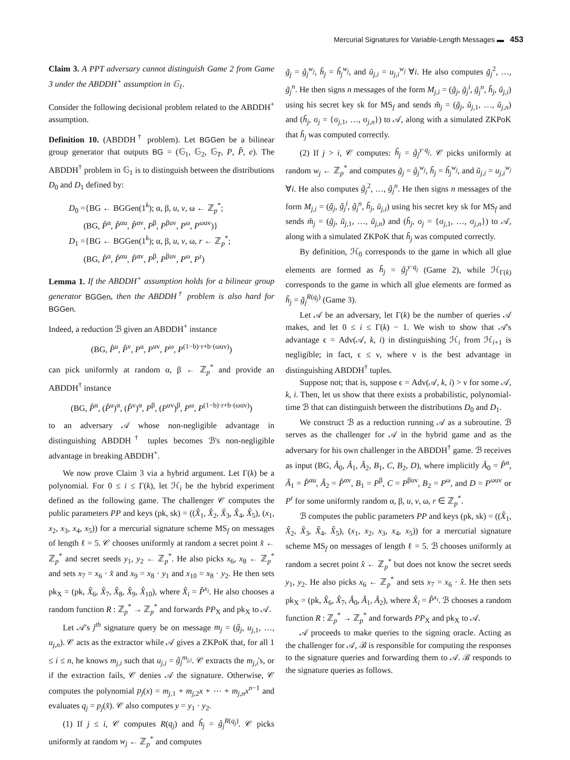Mercurial Signatures for Variable-Length Messages ▬ 453
Claim 3. A PPT adversary cannot distinguish Game 2 from Game 3 under the ABDDH<sup>+</sup> assumption in 𝔾<sub>1</sub>.
Consider the following decisional problem related to the ABDDH<sup>+</sup> assumption.
Definition 10. (ABDDH<sup>†</sup> problem). Let BGGen be a bilinear group generator that outputs BG = (𝔾<sub>1</sub>, 𝔾<sub>2</sub>, 𝔾<sub>T</sub>, P, P̂, e). The ABDDH<sup>†</sup> problem in 𝔾<sub>1</sub> is to distinguish between the distributions D<sub>0</sub> and D<sub>1</sub> defined by:
D<sub>0</sub> ={BG ← BGGen(1<sup>k</sup>); α, β, u, v, ω ← ℤ<sub>p</sub><sup>*</sup>;
(BG, P̂<sup>α</sup>, P̂<sup>αu</sup>, P̂<sup>αv</sup>, P<sup>β</sup>, P<sup>βuv</sup>, P<sup>ω</sup>, P<sup>ωuv</sup>)}
D<sub>1</sub> ={BG ← BGGen(1<sup>k</sup>); α, β, u, v, ω, r ← ℤ<sub>p</sub><sup>*</sup>;
(BG, P̂<sup>α</sup>, P̂<sup>αu</sup>, P̂<sup>αv</sup>, P<sup>β</sup>, P<sup>βuv</sup>, P<sup>ω</sup>, P<sup>r</sup>)
Lemma 1. If the ABDDH<sup>+</sup> assumption holds for a bilinear group generator BGGen, then the ABDDH<sup>†</sup> problem is also hard for BGGen.
Indeed, a reduction ℬ given an ABDDH<sup>+</sup> instance
(BG, P̂<sup>u</sup>, P̂<sup>v</sup>, P<sup>u</sup>, P<sup>uv</sup>, P<sup>ω</sup>, P<sup>(1−b)·r+b·(ωuv)</sup>)
can pick uniformly at random α, β ← ℤ<sub>p</sub><sup>*</sup> and provide an ABDDH<sup>†</sup> instance
(BG, P̂<sup>α</sup>, (P̂<sup>u</sup>)<sup>α</sup>, (P̂<sup>v</sup>)<sup>α</sup>, P<sup>β</sup>, (P<sup>uv</sup>)<sup>β</sup>, P<sup>ω</sup>, P<sup>(1−b)·r+b·(ωuv)</sup>)
to an adversary 𝒜 whose non-negligible advantage in distinguishing ABDDH<sup>†</sup> tuples becomes ℬ's non-negligible advantage in breaking ABDDH<sup>+</sup>.
We now prove Claim 3 via a hybrid argument. Let Γ(k) be a polynomial. For 0 ≤ i ≤ Γ(k), let ℋ<sub>i</sub> be the hybrid experiment defined as the following game. The challenger 𝒞 computes the public parameters PP and keys (pk, sk) = ((X̂<sub>1</sub>, X̂<sub>2</sub>, X̂<sub>3</sub>, X̂<sub>4</sub>, X̂<sub>5</sub>), (x<sub>1</sub>, x<sub>2</sub>, x<sub>3</sub>, x<sub>4</sub>, x<sub>5</sub>)) for a mercurial signature scheme MS<sub>f</sub> on messages of length ℓ = 5. 𝒞 chooses uniformly at random a secret point x̂ ← ℤ<sub>p</sub><sup>*</sup> and secret seeds y<sub>1</sub>, y<sub>2</sub> ← ℤ<sub>p</sub><sup>*</sup>. He also picks x<sub>6</sub>, x<sub>8</sub> ← ℤ<sub>p</sub><sup>*</sup> and sets x<sub>7</sub> = x<sub>6</sub> · x̂ and x<sub>9</sub> = x<sub>8</sub> · y<sub>1</sub> and x<sub>10</sub> = x<sub>8</sub> · y<sub>2</sub>. He then sets pk<sub>X</sub> = (pk, X̂<sub>6</sub>, X̂<sub>7</sub>, X̂<sub>8</sub>, X̂<sub>9</sub>, X̂<sub>10</sub>), where X̂<sub>i</sub> = P̂<sup>x<sub>i</sub></sup>. He also chooses a random function R : ℤ<sub>p</sub><sup>*</sup> → ℤ<sub>p</sub><sup>*</sup> and forwards PP<sub>X</sub> and pk<sub>X</sub> to 𝒜.
Let 𝒜's j<sup>th</sup> signature query be on message m<sub>j</sub> = (ĝ<sub>j</sub>, u<sub>j,1</sub>, …, u<sub>j,n</sub>). 𝒞 acts as the extractor while 𝒜 gives a ZKPoK that, for all 1 ≤ i ≤ n, he knows m<sub>j,i</sub> such that u<sub>j,i</sub> = ĝ<sub>j</sub><sup>m<sub>j,i</sub></sup>. 𝒞 extracts the m<sub>j,i</sub>'s, or if the extraction fails, 𝒞 denies 𝒜 the signature. Otherwise, 𝒞 computes the polynomial p<sub>j</sub>(x) = m<sub>j,1</sub> + m<sub>j,2</sub>x + ⋯ + m<sub>j,n</sub>x<sup>n−1</sup> and evaluates q<sub>j</sub> = p<sub>j</sub>(x̂). 𝒞 also computes y = y<sub>1</sub> · y<sub>2</sub>.
(1) If j ≤ i, 𝒞 computes R(q<sub>j</sub>) and ĥ<sub>j</sub> = ĝ<sub>j</sub><sup>R(q<sub>j</sub>)</sup>. 𝒞 picks uniformly at random w<sub>j</sub> ← ℤ<sub>p</sub><sup>*</sup> and computes
g̃<sub>j</sub> = ĝ<sub>j</sub><sup>w<sub>j</sub></sup>, h̃<sub>j</sub> = ĥ<sub>j</sub><sup>w<sub>j</sub></sup>, and ũ<sub>j,i</sub> = u<sub>j,i</sub><sup>w<sub>j</sub></sup> ∀i. He also computes g̃<sub>j</sub><sup>2</sup>, …, g̃<sub>j</sub><sup>n</sup>. He then signs n messages of the form M<sub>j,i</sub> = (g̃<sub>j</sub>, g̃<sub>j</sub><sup>i</sup>, g̃<sub>j</sub><sup>n</sup>, h̃<sub>j</sub>, ũ<sub>j,i</sub>) using his secret key sk for MS<sub>f</sub> and sends m̃<sub>j</sub> = (g̃<sub>j</sub>, ũ<sub>j,1</sub>, …, ũ<sub>j,n</sub>) and (h̃<sub>j</sub>, σ<sub>j</sub> = {σ<sub>j,1</sub>, …, σ<sub>j,n</sub>}) to 𝒜, along with a simulated ZKPoK that h̃<sub>j</sub> was computed correctly.
(2) If j > i, 𝒞 computes: ĥ<sub>j</sub> = ĝ<sub>j</sub><sup>y·q<sub>j</sub></sup>. 𝒞 picks uniformly at random w<sub>j</sub> ← ℤ<sub>p</sub><sup>*</sup> and computes g̃<sub>j</sub> = ĝ<sub>j</sub><sup>w<sub>j</sub></sup>, h̃<sub>j</sub> = ĥ<sub>j</sub><sup>w<sub>j</sub></sup>, and ũ<sub>j,i</sub> = u<sub>j,i</sub><sup>w<sub>j</sub></sup> ∀i. He also computes g̃<sub>j</sub><sup>2</sup>, …, g̃<sub>j</sub><sup>n</sup>. He then signs n messages of the form M<sub>j,i</sub> = (g̃<sub>j</sub>, g̃<sub>j</sub><sup>i</sup>, g̃<sub>j</sub><sup>n</sup>, h̃<sub>j</sub>, ũ<sub>j,i</sub>) using his secret key sk for MS<sub>f</sub> and sends m̃<sub>j</sub> = (g̃<sub>j</sub>, ũ<sub>j,1</sub>, …, ũ<sub>j,n</sub>) and (h̃<sub>j</sub>, σ<sub>j</sub> = {σ<sub>j,1</sub>, …, σ<sub>j,n</sub>}) to 𝒜, along with a simulated ZKPoK that h̃<sub>j</sub> was computed correctly.
By definition, ℋ<sub>0</sub> corresponds to the game in which all glue elements are formed as h̃<sub>j</sub> = g̃<sub>j</sub><sup>y·q<sub>j</sub></sup> (Game 2), while ℋ<sub>Γ(k)</sub> corresponds to the game in which all glue elements are formed as h̃<sub>j</sub> = g̃<sub>j</sub><sup>R(q<sub>j</sub>)</sup> (Game 3).
Let 𝒜 be an adversary, let Γ(k) be the number of queries 𝒜 makes, and let 0 ≤ i ≤ Γ(k) − 1. We wish to show that 𝒜's advantage ϵ = Adv(𝒜, k, i) in distinguishing ℋ<sub>i</sub> from ℋ<sub>i+1</sub> is negligible; in fact, ϵ ≤ ν, where ν is the best advantage in distinguishing ABDDH<sup>†</sup> tuples.
Suppose not; that is, suppose ϵ = Adv(𝒜, k, i) > ν for some 𝒜, k, i. Then, let us show that there exists a probabilistic, polynomial-time ℬ that can distinguish between the distributions D<sub>0</sub> and D<sub>1</sub>.
We construct ℬ as a reduction running 𝒜 as a subroutine. ℬ serves as the challenger for 𝒜 in the hybrid game and as the adversary for his own challenger in the ABDDH<sup>†</sup> game. ℬ receives as input (BG, Â<sub>0</sub>, Â<sub>1</sub>, Â<sub>2</sub>, B<sub>1</sub>, C, B<sub>2</sub>, D), where implicitly Â<sub>0</sub> = P̂<sup>α</sup>, Â<sub>1</sub> = P̂<sup>αu</sup>, Â<sub>2</sub> = P̂<sup>αv</sup>, B<sub>1</sub> = P<sup>β</sup>, C = P<sup>βuv</sup>, B<sub>2</sub> = P<sup>ω</sup>, and D = P<sup>ωuv</sup> or P<sup>r</sup> for some uniformly random α, β, u, v, ω, r ∈ ℤ<sub>p</sub><sup>*</sup>.
ℬ computes the public parameters PP and keys (pk, sk) = ((X̂<sub>1</sub>, X̂<sub>2</sub>, X̂<sub>3</sub>, X̂<sub>4</sub>, X̂<sub>5</sub>), (x<sub>1</sub>, x<sub>2</sub>, x<sub>3</sub>, x<sub>4</sub>, x<sub>5</sub>)) for a mercurial signature scheme MS<sub>f</sub> on messages of length ℓ = 5. ℬ chooses uniformly at random a secret point x̂ ← ℤ<sub>p</sub><sup>*</sup> but does not know the secret seeds y<sub>1</sub>, y<sub>2</sub>. He also picks x<sub>6</sub> ← ℤ<sub>p</sub><sup>*</sup> and sets x<sub>7</sub> = x<sub>6</sub> · x̂. He then sets pk<sub>X</sub> = (pk, X̂<sub>6</sub>, X̂<sub>7</sub>, Â<sub>0</sub>, Â<sub>1</sub>, Â<sub>2</sub>), where X̂<sub>i</sub> = P̂<sup>x<sub>i</sub></sup>. ℬ chooses a random function R : ℤ<sub>p</sub><sup>*</sup> → ℤ<sub>p</sub><sup>*</sup> and forwards PP<sub>X</sub> and pk<sub>X</sub> to 𝒜.
𝒜 proceeds to make queries to the signing oracle. Acting as the challenger for 𝒜, ℬ is responsible for computing the responses to the signature queries and forwarding them to 𝒜. ℬ responds to the signature queries as follows.